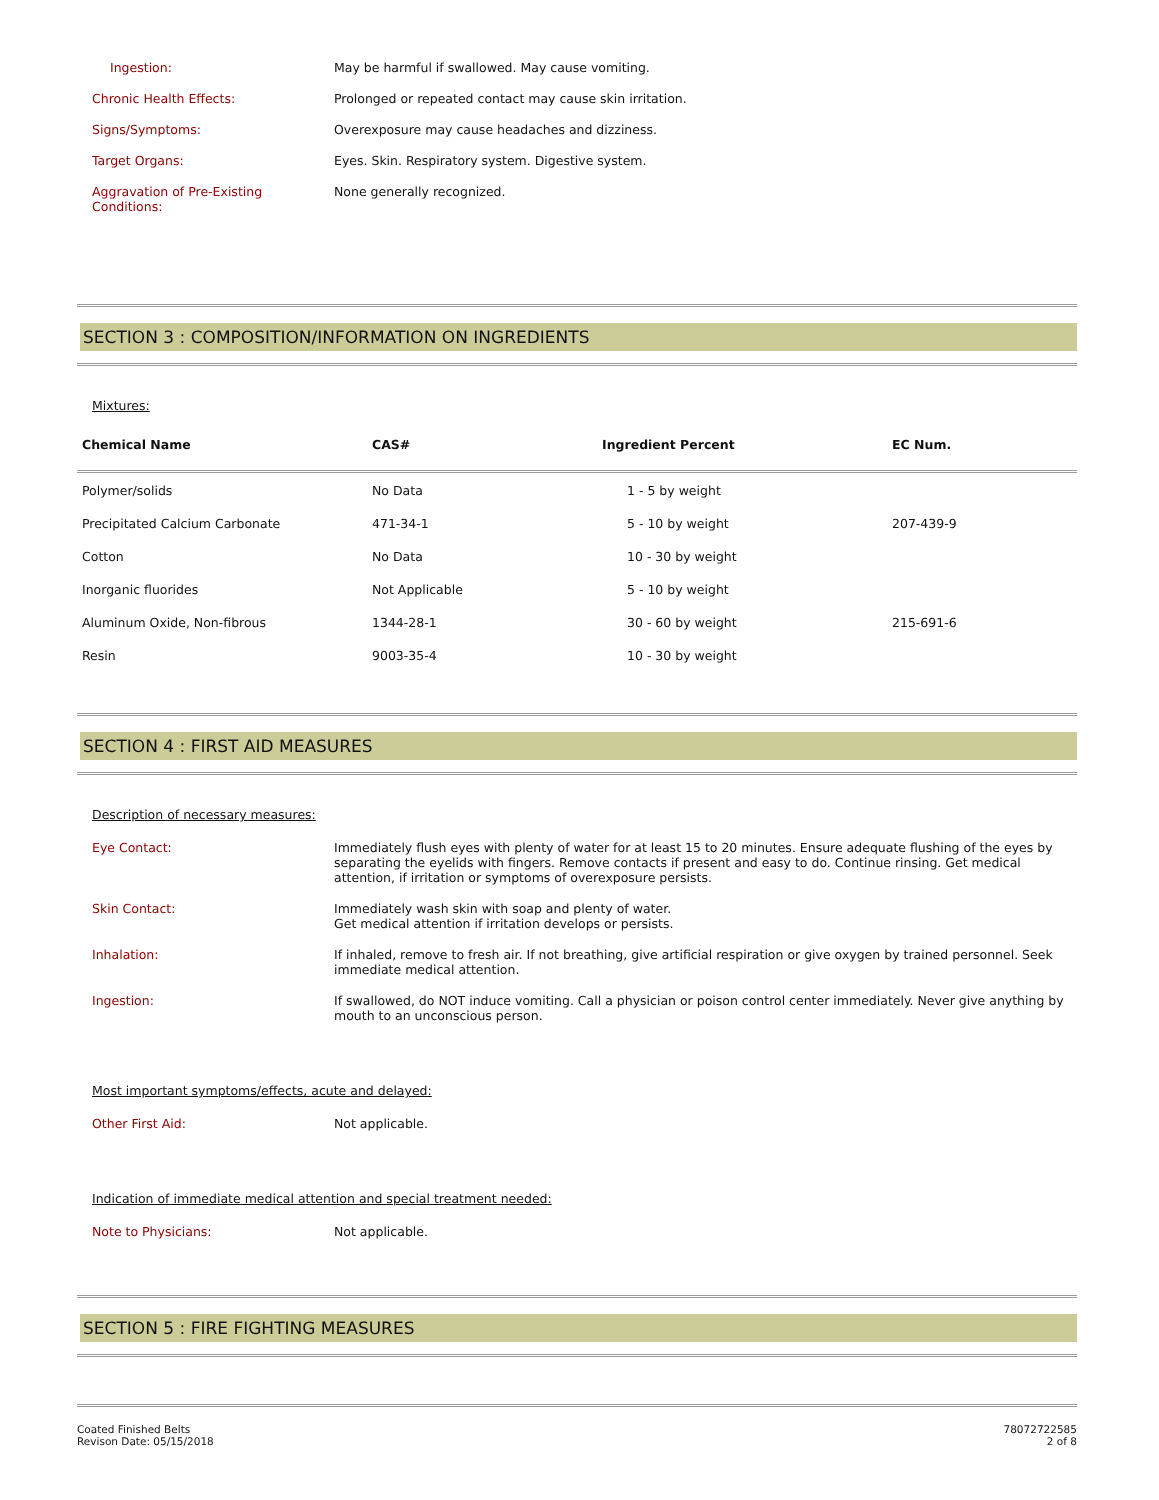Ingestion: May be harmful if swallowed. May cause vomiting.
Chronic Health Effects: Prolonged or repeated contact may cause skin irritation.
Signs/Symptoms: Overexposure may cause headaches and dizziness.
Target Organs: Eyes. Skin. Respiratory system. Digestive system.
Aggravation of Pre-Existing Conditions:
None generally recognized.
SECTION 3 : COMPOSITION/INFORMATION ON INGREDIENTS
Mixtures:
| Chemical Name | CAS# | Ingredient Percent | EC Num. |
| --- | --- | --- | --- |
| Polymer/solids | No Data | 1 - 5 by weight | |
| Precipitated Calcium Carbonate | 471-34-1 | 5 - 10 by weight | 207-439-9 |
| Cotton | No Data | 10 - 30 by weight | |
| Inorganic fluorides | Not Applicable | 5 - 10 by weight | |
| Aluminum Oxide, Non-fibrous | 1344-28-1 | 30 - 60 by weight | 215-691-6 |
| Resin | 9003-35-4 | 10 - 30 by weight | |
SECTION 4 : FIRST AID MEASURES
Description of necessary measures:
Eye Contact: Immediately flush eyes with plenty of water for at least 15 to 20 minutes. Ensure adequate flushing of the eyes by separating the eyelids with fingers. Remove contacts if present and easy to do. Continue rinsing. Get medical attention, if irritation or symptoms of overexposure persists.
Skin Contact: Immediately wash skin with soap and plenty of water.
Get medical attention if irritation develops or persists.
Inhalation: If inhaled, remove to fresh air. If not breathing, give artificial respiration or give oxygen by trained personnel. Seek immediate medical attention.
Ingestion: If swallowed, do NOT induce vomiting. Call a physician or poison control center immediately. Never give anything by mouth to an unconscious person.
Most important symptoms/effects, acute and delayed:
Other First Aid: Not applicable.
Indication of immediate medical attention and special treatment needed:
Note to Physicians: Not applicable.
SECTION 5 : FIRE FIGHTING MEASURES
Coated Finished Belts
Revison Date: 05/15/2018
78072722585
2 of 8